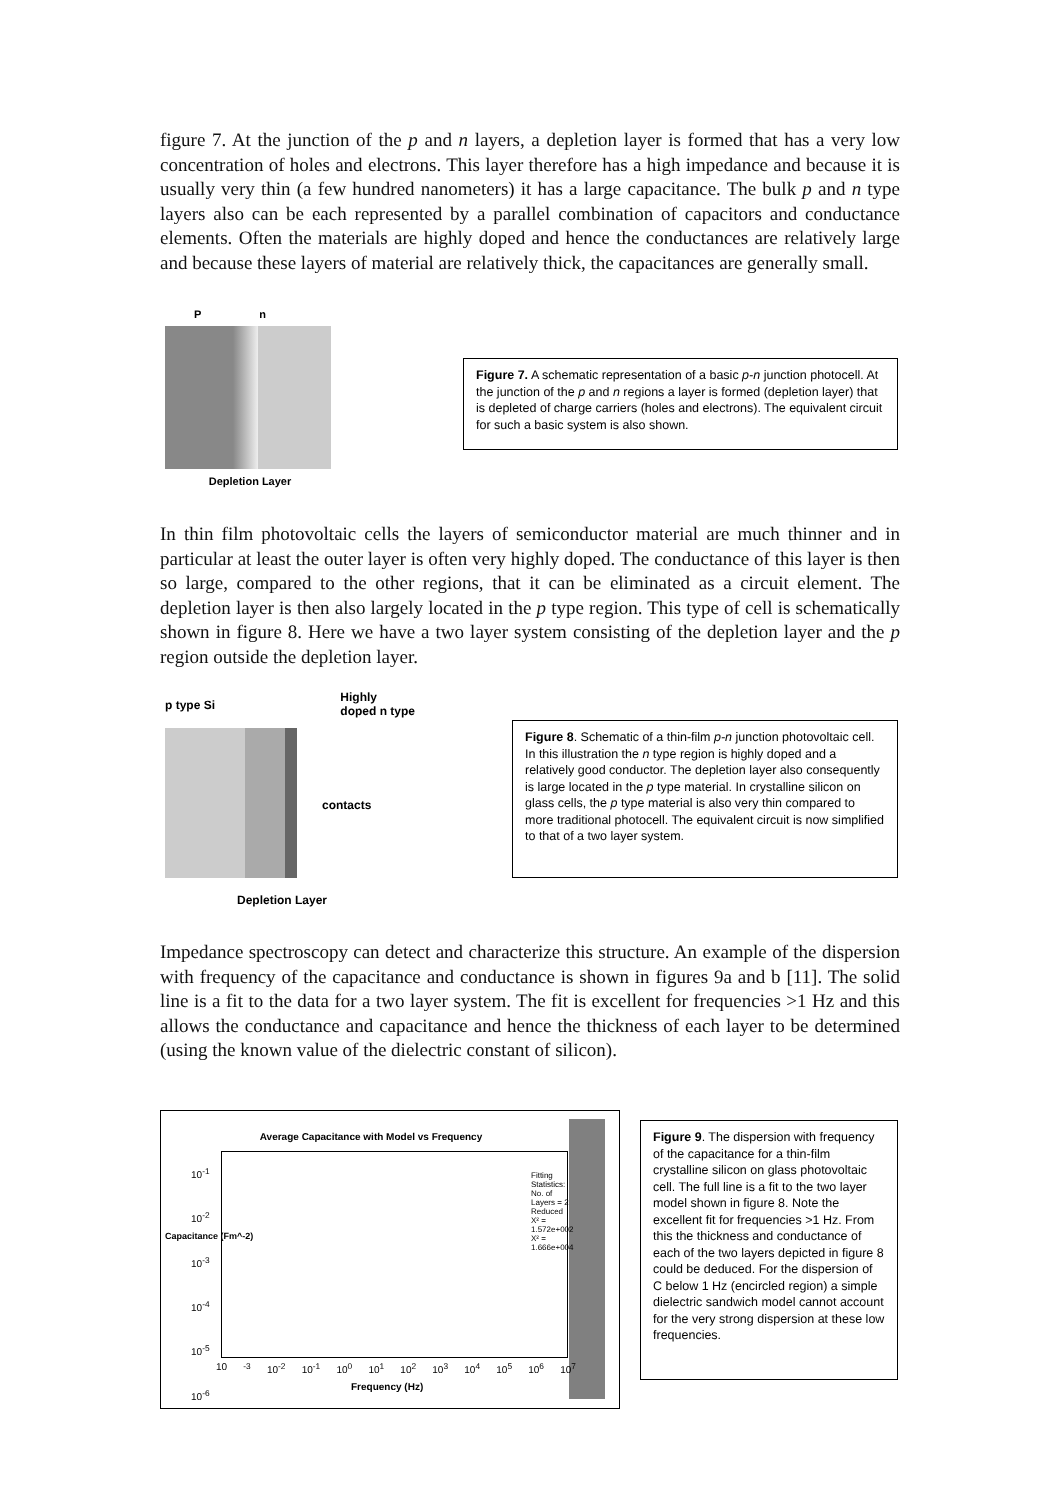figure 7. At the junction of the p and n layers, a depletion layer is formed that has a very low concentration of holes and electrons. This layer therefore has a high impedance and because it is usually very thin (a few hundred nanometers) it has a large capacitance. The bulk p and n type layers also can be each represented by a parallel combination of capacitors and conductance elements. Often the materials are highly doped and hence the conductances are relatively large and because these layers of material are relatively thick, the capacitances are generally small.
P n
Depletion Layer
Figure 7. A schematic representation of a basic p-n junction photocell. At the junction of the p and n regions a layer is formed (depletion layer) that is depleted of charge carriers (holes and electrons). The equivalent circuit for such a basic system is also shown.
In thin film photovoltaic cells the layers of semiconductor material are much thinner and in particular at least the outer layer is often very highly doped. The conductance of this layer is then so large, compared to the other regions, that it can be eliminated as a circuit element. The depletion layer is then also largely located in the p type region. This type of cell is schematically shown in figure 8. Here we have a two layer system consisting of the depletion layer and the p region outside the depletion layer.
p type Si Highly
doped n type
contacts
Depletion Layer
Figure 8. Schematic of a thin-film p-n junction photovoltaic cell. In this illustration the n type region is highly doped and a relatively good conductor. The depletion layer also consequently is large located in the p type material. In crystalline silicon on glass cells, the p type material is also very thin compared to more traditional photocell. The equivalent circuit is now simplified to that of a two layer system.
Impedance spectroscopy can detect and characterize this structure. An example of the dispersion with frequency of the capacitance and conductance is shown in figures 9a and b [11]. The solid line is a fit to the data for a two layer system. The fit is excellent for frequencies >1 Hz and this allows the conductance and capacitance and hence the thickness of each layer to be determined (using the known value of the dielectric constant of silicon).
Average Capacitance with Model vs Frequency
10<sup>-1</sup>
10<sup>-2</sup>
10<sup>-3</sup>
10<sup>-4</sup>
10<sup>-5</sup>
10<sup>-6</sup>
10<sup>-3</sup> 10<sup>-2</sup> 10<sup>-1</sup> 10<sup>0</sup> 10<sup>1</sup> 10<sup>2</sup> 10<sup>3</sup> 10<sup>4</sup> 10<sup>5</sup> 10<sup>6</sup> 10<sup>7</sup>
Frequency (Hz)
Capacitance (Fm^-2)
Fitting Statistics: No. of Layers = 2 Reduced X² = 1.572e+002 X² = 1.666e+004
Figure 9. The dispersion with frequency of the capacitance for a thin-film crystalline silicon on glass photovoltaic cell. The full line is a fit to the two layer model shown in figure 8. Note the excellent fit for frequencies >1 Hz. From this the thickness and conductance of each of the two layers depicted in figure 8 could be deduced. For the dispersion of C below 1 Hz (encircled region) a simple dielectric sandwich model cannot account for the very strong dispersion at these low frequencies.